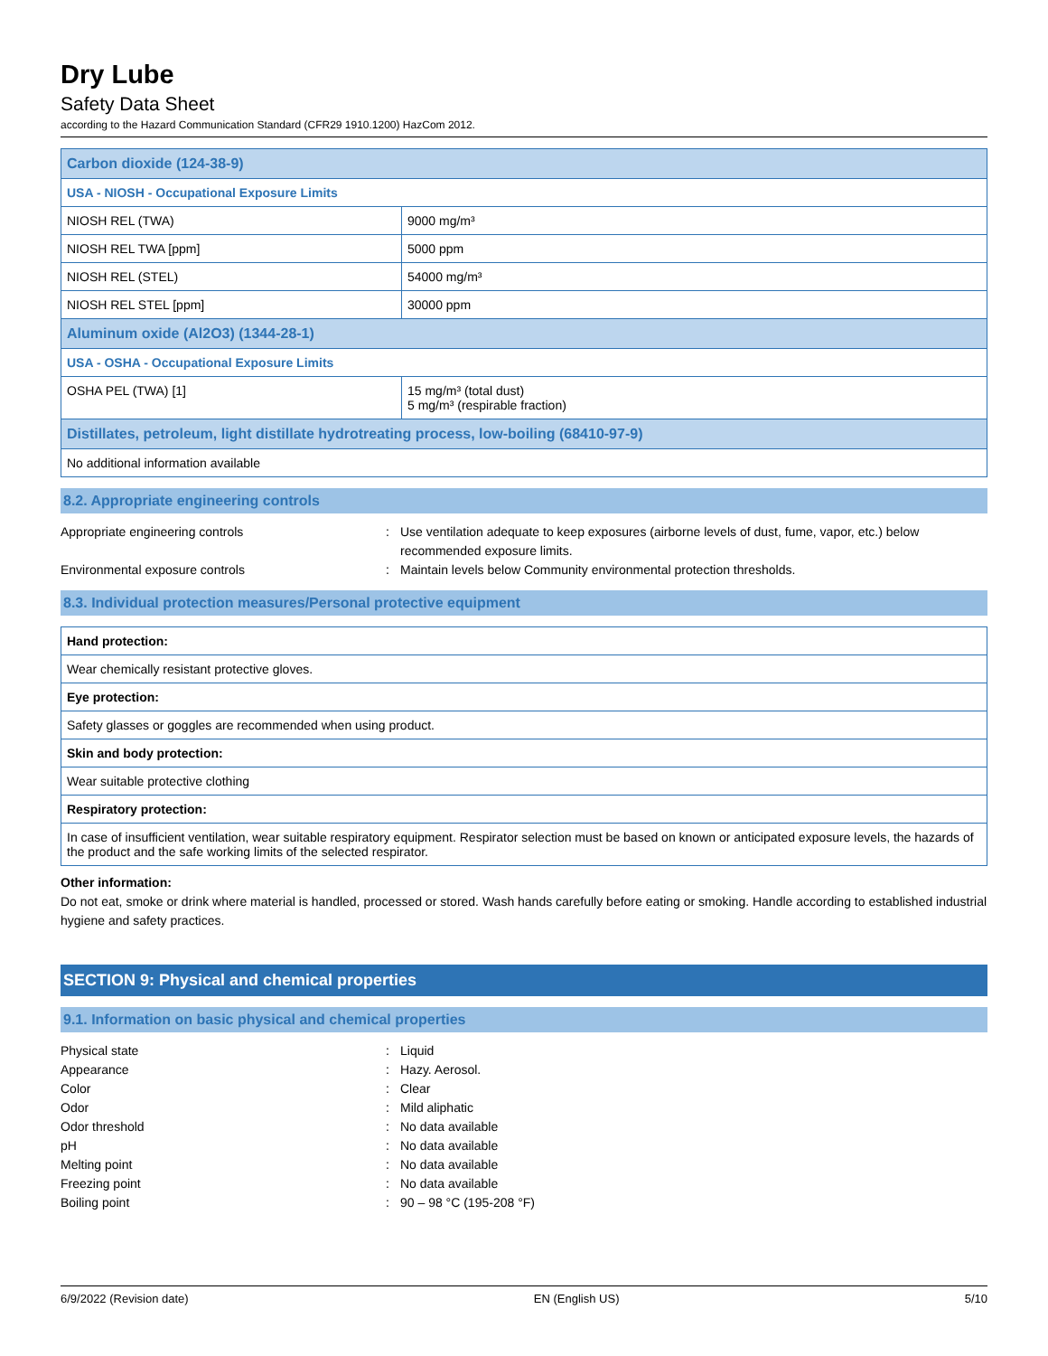Dry Lube
Safety Data Sheet
according to the Hazard Communication Standard (CFR29 1910.1200) HazCom 2012.
| Carbon dioxide (124-38-9) | |
| USA - NIOSH - Occupational Exposure Limits | |
| NIOSH REL (TWA) | 9000 mg/m³ |
| NIOSH REL TWA [ppm] | 5000 ppm |
| NIOSH REL (STEL) | 54000 mg/m³ |
| NIOSH REL STEL [ppm] | 30000 ppm |
| Aluminum oxide (Al2O3) (1344-28-1) | |
| USA - OSHA - Occupational Exposure Limits | |
| OSHA PEL (TWA) [1] | 15 mg/m³ (total dust) 5 mg/m³ (respirable fraction) |
| Distillates, petroleum, light distillate hydrotreating process, low-boiling (68410-97-9) | |
| No additional information available | |
8.2. Appropriate engineering controls
Appropriate engineering controls : Use ventilation adequate to keep exposures (airborne levels of dust, fume, vapor, etc.) below recommended exposure limits.
Environmental exposure controls : Maintain levels below Community environmental protection thresholds.
8.3. Individual protection measures/Personal protective equipment
| Hand protection: |
| Wear chemically resistant protective gloves. |
| Eye protection: |
| Safety glasses or goggles are recommended when using product. |
| Skin and body protection: |
| Wear suitable protective clothing |
| Respiratory protection: |
| In case of insufficient ventilation, wear suitable respiratory equipment. Respirator selection must be based on known or anticipated exposure levels, the hazards of the product and the safe working limits of the selected respirator. |
Other information:
Do not eat, smoke or drink where material is handled, processed or stored. Wash hands carefully before eating or smoking. Handle according to established industrial hygiene and safety practices.
SECTION 9: Physical and chemical properties
9.1. Information on basic physical and chemical properties
Physical state : Liquid
Appearance : Hazy. Aerosol.
Color : Clear
Odor : Mild aliphatic
Odor threshold : No data available
pH : No data available
Melting point : No data available
Freezing point : No data available
Boiling point : 90 – 98 °C (195-208 °F)
6/9/2022 (Revision date) EN (English US) 5/10